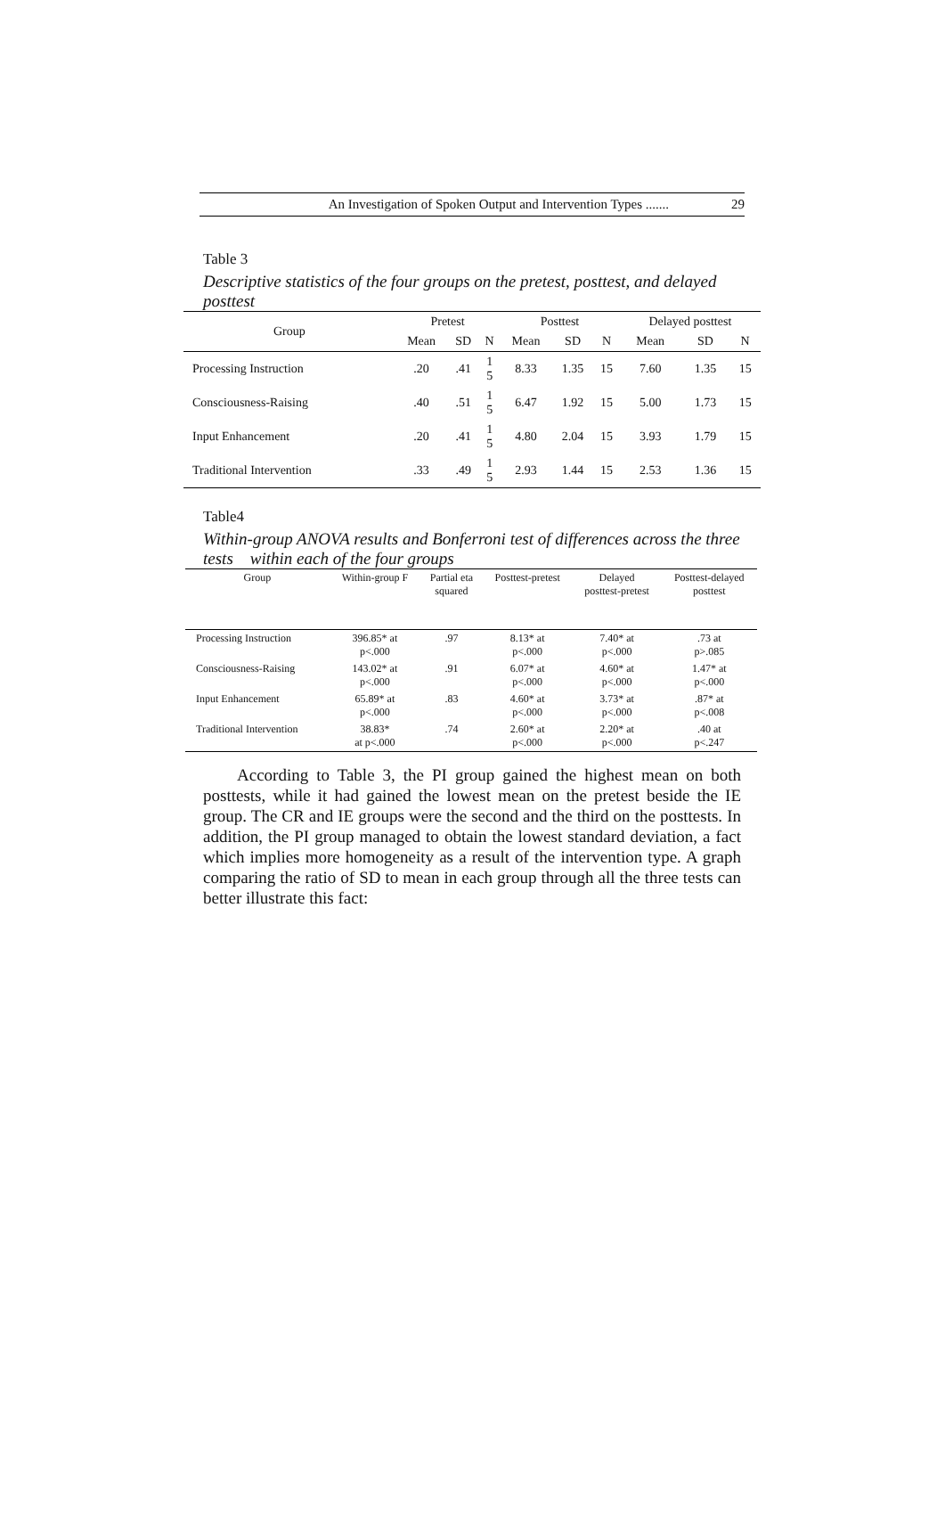An Investigation of Spoken Output and Intervention Types ....... 29
Table 3
Descriptive statistics of the four groups on the pretest, posttest, and delayed posttest
| Group | Pretest | | | Posttest | | | Delayed posttest | | |
| --- | --- | --- | --- | --- | --- | --- | --- | --- | --- |
| | Mean | SD | N | Mean | SD | N | Mean | SD | N |
| Processing Instruction | .20 | .41 | 1 5 | 8.33 | 1.35 | 15 | 7.60 | 1.35 | 15 |
| Consciousness-Raising | .40 | .51 | 1 5 | 6.47 | 1.92 | 15 | 5.00 | 1.73 | 15 |
| Input Enhancement | .20 | .41 | 1 5 | 4.80 | 2.04 | 15 | 3.93 | 1.79 | 15 |
| Traditional Intervention | .33 | .49 | 1 5 | 2.93 | 1.44 | 15 | 2.53 | 1.36 | 15 |
Table4
Within-group ANOVA results and Bonferroni test of differences across the three tests within each of the four groups
| Group | Within-group F | Partial eta squared | Posttest-pretest | Delayed posttest-pretest | Posttest-delayed posttest |
| --- | --- | --- | --- | --- | --- |
| Processing Instruction | 396.85* at p<.000 | .97 | 8.13* at p<.000 | 7.40* at p<.000 | .73 at p>.085 |
| Consciousness-Raising | 143.02* at p<.000 | .91 | 6.07* at p<.000 | 4.60* at p<.000 | 1.47* at p<.000 |
| Input Enhancement | 65.89* at p<.000 | .83 | 4.60* at p<.000 | 3.73* at p<.000 | .87* at p<.008 |
| Traditional Intervention | 38.83* at p<.000 | .74 | 2.60* at p<.000 | 2.20* at p<.000 | .40 at p<.247 |
According to Table 3, the PI group gained the highest mean on both posttests, while it had gained the lowest mean on the pretest beside the IE group. The CR and IE groups were the second and the third on the posttests. In addition, the PI group managed to obtain the lowest standard deviation, a fact which implies more homogeneity as a result of the intervention type. A graph comparing the ratio of SD to mean in each group through all the three tests can better illustrate this fact: